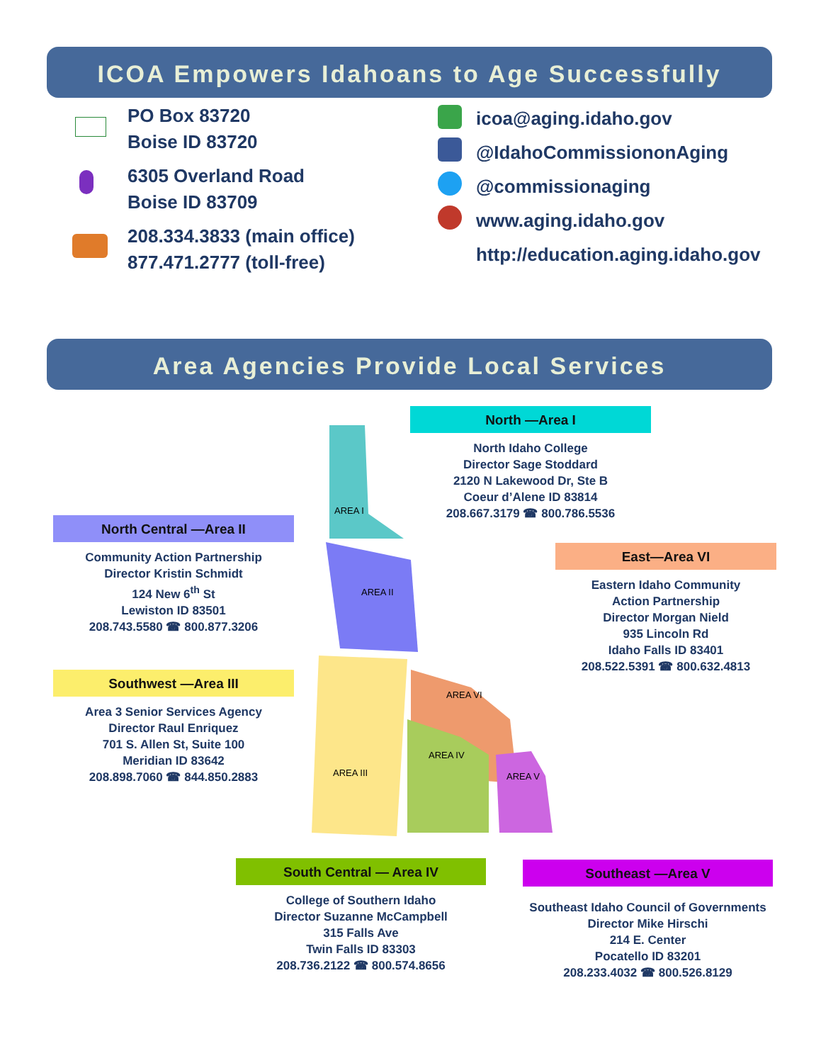ICOA Empowers Idahoans to Age Successfully
PO Box 83720
Boise ID 83720
6305 Overland Road
Boise ID 83709
208.334.3833 (main office)
877.471.2777 (toll-free)
icoa@aging.idaho.gov
@IdahoCommissiononAging
@commissionaging
www.aging.idaho.gov
http://education.aging.idaho.gov
Area Agencies Provide Local Services
AREA I
AREA II
AREA III
AREA IV
AREA VI
AREA V
North —Area I
North Idaho College
Director Sage Stoddard
2120 N Lakewood Dr, Ste B
Coeur d’Alene ID 83814
208.667.3179 ☎ 800.786.5536
North Central —Area II
Community Action Partnership
Director Kristin Schmidt
124 New 6<sup>th</sup> St
Lewiston ID 83501
208.743.5580 ☎ 800.877.3206
East—Area VI
Eastern Idaho Community
Action Partnership
Director Morgan Nield
935 Lincoln Rd
Idaho Falls ID 83401
208.522.5391 ☎ 800.632.4813
Southwest —Area III
Area 3 Senior Services Agency
Director Raul Enriquez
701 S. Allen St, Suite 100
Meridian ID 83642
208.898.7060 ☎ 844.850.2883
South Central — Area IV
College of Southern Idaho
Director Suzanne McCampbell
315 Falls Ave
Twin Falls ID 83303
208.736.2122 ☎ 800.574.8656
Southeast —Area V
Southeast Idaho Council of Governments
Director Mike Hirschi
214 E. Center
Pocatello ID 83201
208.233.4032 ☎ 800.526.8129